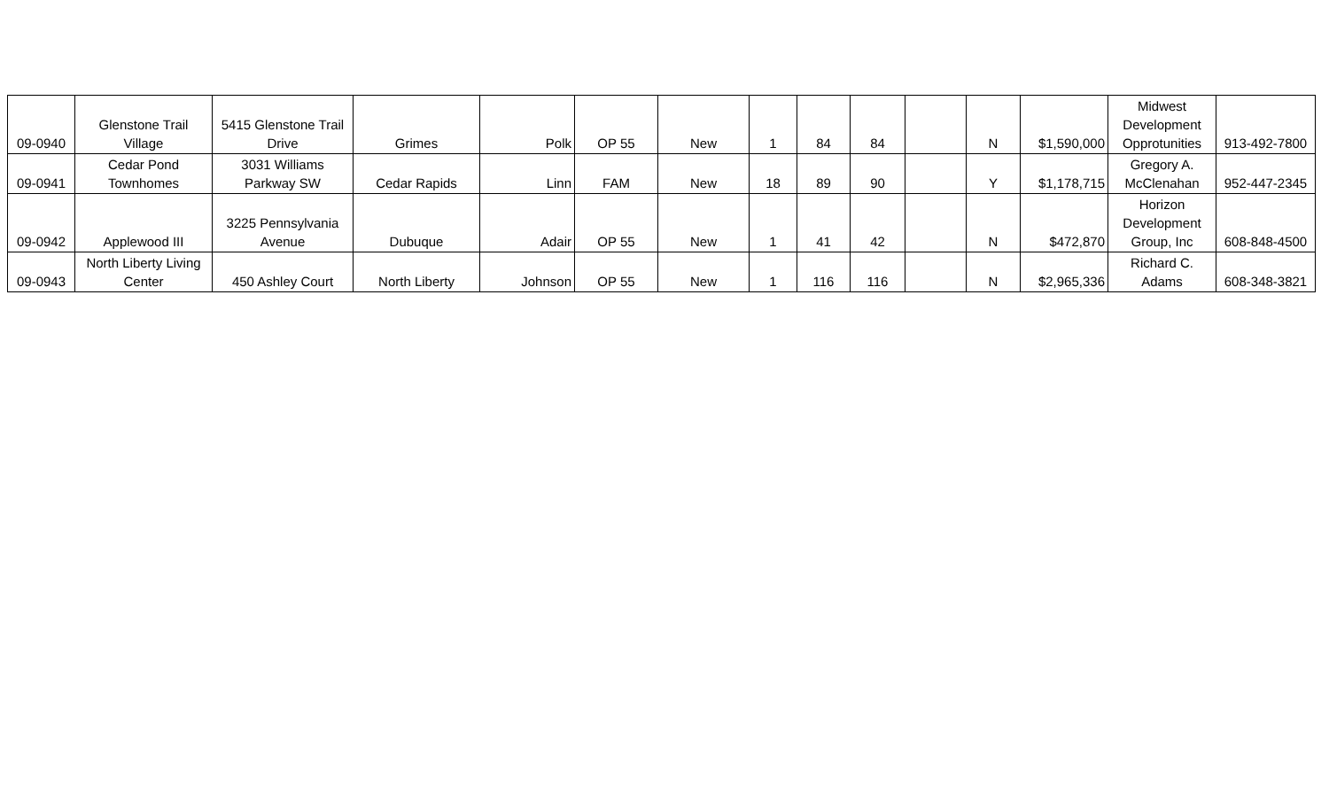| 09-0940 | Glenstone Trail Village | 5415 Glenstone Trail Drive | Grimes | Polk | OP 55 | New | 1 | 84 | 84 | | N | $1,590,000 | Midwest Development Opprotunities | 913-492-7800 |
| 09-0941 | Cedar Pond Townhomes | 3031 Williams Parkway SW | Cedar Rapids | Linn | FAM | New | 18 | 89 | 90 | | Y | $1,178,715 | Gregory A. McClenahan | 952-447-2345 |
| 09-0942 | Applewood III | 3225 Pennsylvania Avenue | Dubuque | Adair | OP 55 | New | 1 | 41 | 42 | | N | $472,870 | Horizon Development Group, Inc | 608-848-4500 |
| 09-0943 | North Liberty Living Center | 450 Ashley Court | North Liberty | Johnson | OP 55 | New | 1 | 116 | 116 | | N | $2,965,336 | Richard C. Adams | 608-348-3821 |